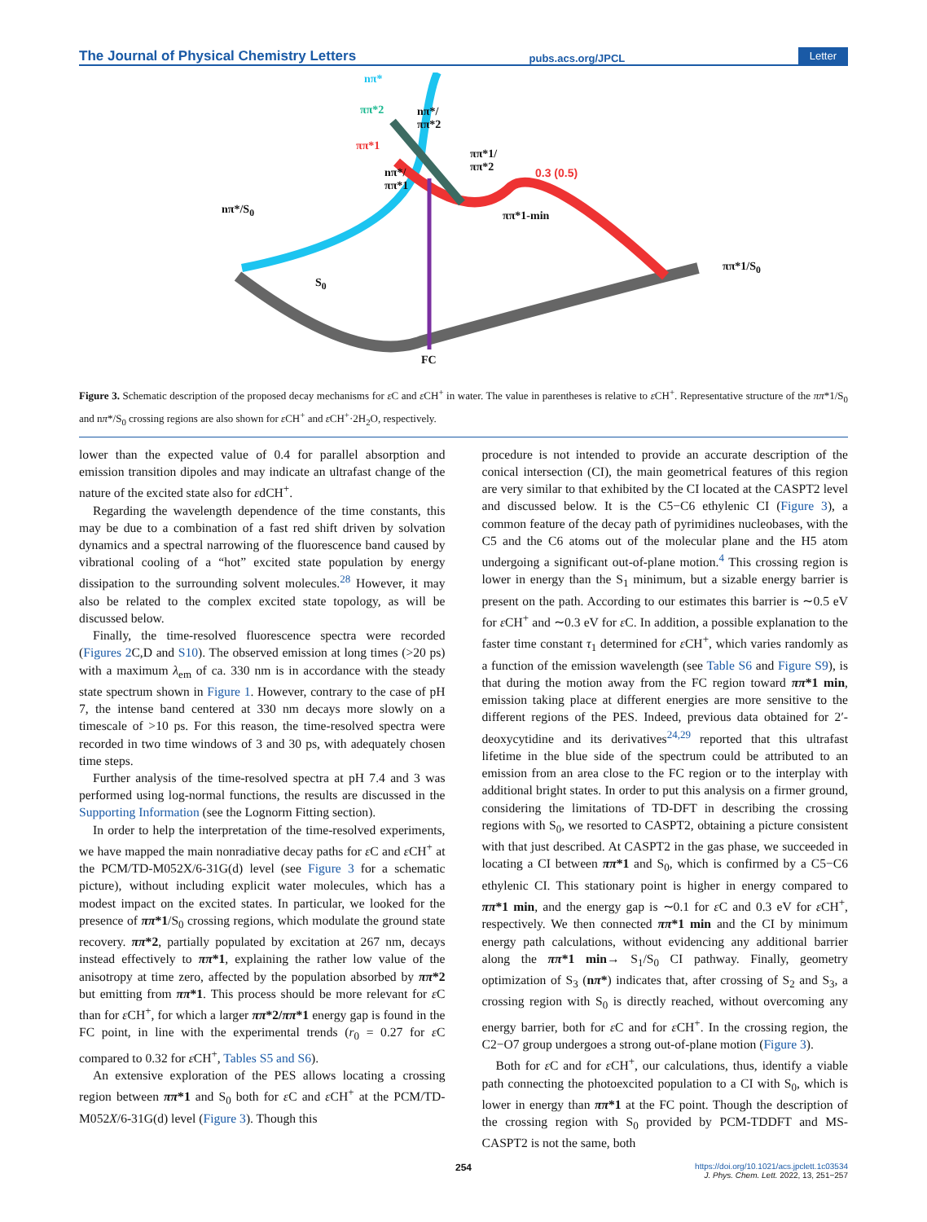The Journal of Physical Chemistry Letters pubs.acs.org/JPCL Letter
nπ*
ππ*2
ππ*1
nπ*/
ππ*2
nπ*/
ππ*1
ππ*1/
ππ*2 0.3 (0.5)
ππ*1-min nπ*/S<sub>0</sub>
S<sub>0</sub>
ππ*1/S<sub>0</sub>
FC
Figure 3. Schematic description of the proposed decay mechanisms for ε C and ε CH<sup>+</sup> in water. The value in parentheses is relative to ε CH<sup>+</sup>. Representative structure of the ππ*1/S<sub>0</sub> and nπ*/S<sub>0</sub> crossing regions are also shown for ε CH<sup>+</sup> and ε CH<sup>+</sup>·2H<sub>2</sub>O, respectively.
lower than the expected value of 0.4 for parallel absorption and emission transition dipoles and may indicate an ultrafast change of the nature of the excited state also for εdCH<sup>+</sup>.
Regarding the wavelength dependence of the time constants, this may be due to a combination of a fast red shift driven by solvation dynamics and a spectral narrowing of the fluorescence band caused by vibrational cooling of a “hot” excited state population by energy dissipation to the surrounding solvent molecules.<sup>28</sup> However, it may also be related to the complex excited state topology, as will be discussed below.
Finally, the time-resolved fluorescence spectra were recorded (Figures 2 C,D and S10). The observed emission at long times (>20 ps) with a maximum λ<sub>em</sub> of ca. 330 nm is in accordance with the steady state spectrum shown in Figure 1. However, contrary to the case of pH 7, the intense band centered at 330 nm decays more slowly on a timescale of >10 ps. For this reason, the time-resolved spectra were recorded in two time windows of 3 and 30 ps, with adequately chosen time steps.
Further analysis of the time-resolved spectra at pH 7.4 and 3 was performed using log-normal functions, the results are discussed in the Supporting Information (see the Lognorm Fitting section).
In order to help the interpretation of the time-resolved experiments, we have mapped the main nonradiative decay paths for ε C and ε CH<sup>+</sup> at the PCM/TD-M052X/6-31G(d) level (see Figure 3 for a schematic picture), without including explicit water molecules, which has a modest impact on the excited states. In particular, we looked for the presence of ππ*1/S<sub>0</sub> crossing regions, which modulate the ground state recovery. ππ*2, partially populated by excitation at 267 nm, decays instead effectively to ππ*1, explaining the rather low value of the anisotropy at time zero, affected by the population absorbed by ππ*2 but emitting from ππ*1. This process should be more relevant for ε C than for ε CH<sup>+</sup>, for which a larger ππ*2/ππ*1 energy gap is found in the FC point, in line with the experimental trends (r<sub>0</sub> = 0.27 for ε C compared to 0.32 for ε CH<sup>+</sup>, Tables S5 and S6).
An extensive exploration of the PES allows locating a crossing region between ππ*1 and S<sub>0</sub> both for ε C and ε CH<sup>+</sup> at the PCM/TD-M052X/6-31G(d) level (Figure 3). Though this
procedure is not intended to provide an accurate description of the conical intersection (CI), the main geometrical features of this region are very similar to that exhibited by the CI located at the CASPT2 level and discussed below. It is the C5−C6 ethylenic CI (Figure 3), a common feature of the decay path of pyrimidines nucleobases, with the C5 and the C6 atoms out of the molecular plane and the H5 atom undergoing a significant out-of-plane motion.<sup>4</sup> This crossing region is lower in energy than the S<sub>1</sub> minimum, but a sizable energy barrier is present on the path. According to our estimates this barrier is ∼0.5 eV for ε CH<sup>+</sup> and ∼0.3 eV for ε C. In addition, a possible explanation to the faster time constant τ<sub>1</sub> determined for ε CH<sup>+</sup>, which varies randomly as a function of the emission wavelength (see Table S6 and Figure S9), is that during the motion away from the FC region toward ππ*1 min, emission taking place at different energies are more sensitive to the different regions of the PES. Indeed, previous data obtained for 2′-deoxycytidine and its derivatives<sup>24,29</sup> reported that this ultrafast lifetime in the blue side of the spectrum could be attributed to an emission from an area close to the FC region or to the interplay with additional bright states. In order to put this analysis on a firmer ground, considering the limitations of TD-DFT in describing the crossing regions with S<sub>0</sub>, we resorted to CASPT2, obtaining a picture consistent with that just described. At CASPT2 in the gas phase, we succeeded in locating a CI between ππ*1 and S<sub>0</sub>, which is confirmed by a C5−C6 ethylenic CI. This stationary point is higher in energy compared to ππ*1 min, and the energy gap is ∼0.1 for ε C and 0.3 eV for ε CH<sup>+</sup>, respectively. We then connected ππ*1 min and the CI by minimum energy path calculations, without evidencing any additional barrier along the ππ*1 min→ S<sub>1</sub>/S<sub>0</sub> CI pathway. Finally, geometry optimization of S<sub>3</sub> (nπ*) indicates that, after crossing of S<sub>2</sub> and S<sub>3</sub>, a crossing region with S<sub>0</sub> is directly reached, without overcoming any energy barrier, both for ε C and for ε CH<sup>+</sup>. In the crossing region, the C2−O7 group undergoes a strong out-of-plane motion (Figure 3).
Both for ε C and for ε CH<sup>+</sup>, our calculations, thus, identify a viable path connecting the photoexcited population to a CI with S<sub>0</sub>, which is lower in energy than ππ*1 at the FC point. Though the description of the crossing region with S<sub>0</sub> provided by PCM-TDDFT and MS-CASPT2 is not the same, both
254 https://doi.org/10.1021/acs.jpclett.1c03534
J. Phys. Chem. Lett. 2022, 13, 251−257